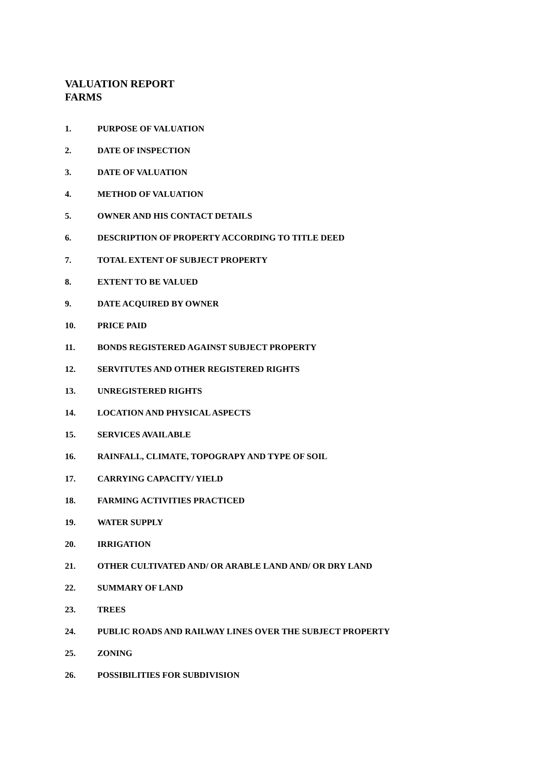VALUATION REPORT
FARMS
1. PURPOSE OF VALUATION
2. DATE OF INSPECTION
3. DATE OF VALUATION
4. METHOD OF VALUATION
5. OWNER AND HIS CONTACT DETAILS
6. DESCRIPTION OF PROPERTY ACCORDING TO TITLE DEED
7. TOTAL EXTENT OF SUBJECT PROPERTY
8. EXTENT TO BE VALUED
9. DATE ACQUIRED BY OWNER
10. PRICE PAID
11. BONDS REGISTERED AGAINST SUBJECT PROPERTY
12. SERVITUTES AND OTHER REGISTERED RIGHTS
13. UNREGISTERED RIGHTS
14. LOCATION AND PHYSICAL ASPECTS
15. SERVICES AVAILABLE
16. RAINFALL, CLIMATE, TOPOGRAPY AND TYPE OF SOIL
17. CARRYING CAPACITY/ YIELD
18. FARMING ACTIVITIES PRACTICED
19. WATER SUPPLY
20. IRRIGATION
21. OTHER CULTIVATED AND/ OR ARABLE LAND AND/ OR DRY LAND
22. SUMMARY OF LAND
23. TREES
24. PUBLIC ROADS AND RAILWAY LINES OVER THE SUBJECT PROPERTY
25. ZONING
26. POSSIBILITIES FOR SUBDIVISION